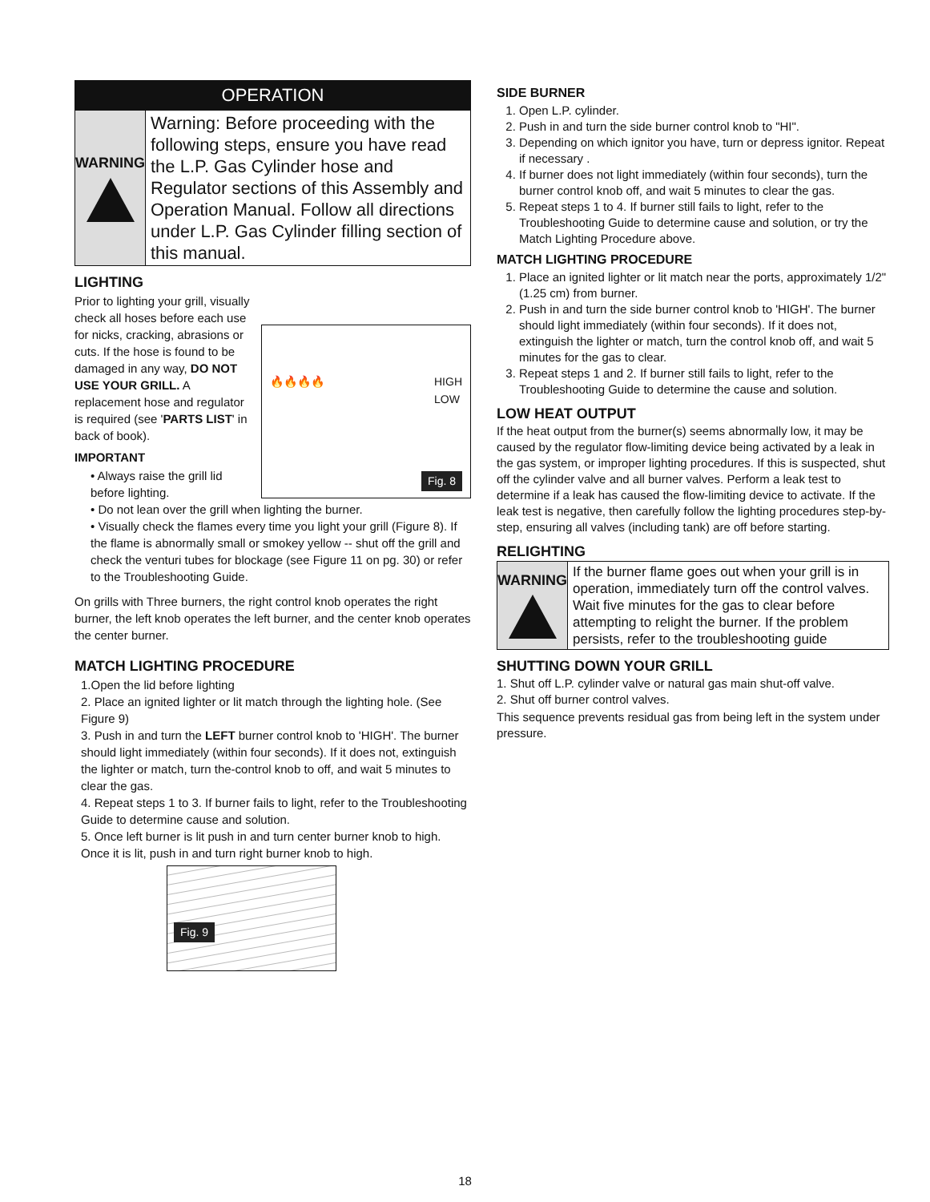OPERATION
WARNING
Warning: Before proceeding with the following steps, ensure you have read the L.P. Gas Cylinder hose and Regulator sections of this Assembly and Operation Manual. Follow all directions under L.P. Gas Cylinder filling section of this manual.
LIGHTING
🔥🔥🔥🔥 HIGH
LOW
Fig. 8
Prior to lighting your grill, visually check all hoses before each use for nicks, cracking, abrasions or cuts. If the hose is found to be damaged in any way, DO NOT USE YOUR GRILL. A replacement hose and regulator is required (see 'PARTS LIST' in back of book).
IMPORTANT
• Always raise the grill lid before lighting.
• Do not lean over the grill when lighting the burner.
• Visually check the flames every time you light your grill (Figure 8). If the flame is abnormally small or smokey yellow -- shut off the grill and check the venturi tubes for blockage (see Figure 11 on pg. 30) or refer to the Troubleshooting Guide.
On grills with Three burners, the right control knob operates the right burner, the left knob operates the left burner, and the center knob operates the center burner.
MATCH LIGHTING PROCEDURE
1.Open the lid before lighting
2. Place an ignited lighter or lit match through the lighting hole. (See Figure 9)
3. Push in and turn the LEFT burner control knob to 'HIGH'. The burner should light immediately (within four seconds). If it does not, extinguish the lighter or match, turn the-control knob to off, and wait 5 minutes to clear the gas.
4. Repeat steps 1 to 3. If burner fails to light, refer to the Troubleshooting Guide to determine cause and solution.
5. Once left burner is lit push in and turn center burner knob to high. Once it is lit, push in and turn right burner knob to high.
Fig. 9
SIDE BURNER
1. Open L.P. cylinder.
2. Push in and turn the side burner control knob to "HI".
3. Depending on which ignitor you have, turn or depress ignitor. Repeat if necessary .
4. If burner does not light immediately (within four seconds), turn the burner control knob off, and wait 5 minutes to clear the gas.
5. Repeat steps 1 to 4. If burner still fails to light, refer to the Troubleshooting Guide to determine cause and solution, or try the Match Lighting Procedure above.
MATCH LIGHTING PROCEDURE
1. Place an ignited lighter or lit match near the ports, approximately 1/2" (1.25 cm) from burner.
2. Push in and turn the side burner control knob to 'HIGH'. The burner should light immediately (within four seconds). If it does not, extinguish the lighter or match, turn the control knob off, and wait 5 minutes for the gas to clear.
3. Repeat steps 1 and 2. If burner still fails to light, refer to the Troubleshooting Guide to determine the cause and solution.
LOW HEAT OUTPUT
If the heat output from the burner(s) seems abnormally low, it may be caused by the regulator flow-limiting device being activated by a leak in the gas system, or improper lighting procedures. If this is suspected, shut off the cylinder valve and all burner valves. Perform a leak test to determine if a leak has caused the flow-limiting device to activate. If the leak test is negative, then carefully follow the lighting procedures step-by-step, ensuring all valves (including tank) are off before starting.
RELIGHTING
WARNING
If the burner flame goes out when your grill is in operation, immediately turn off the control valves. Wait five minutes for the gas to clear before attempting to relight the burner. If the problem persists, refer to the troubleshooting guide
SHUTTING DOWN YOUR GRILL
1. Shut off L.P. cylinder valve or natural gas main shut-off valve.
2. Shut off burner control valves.
This sequence prevents residual gas from being left in the system under pressure.
18